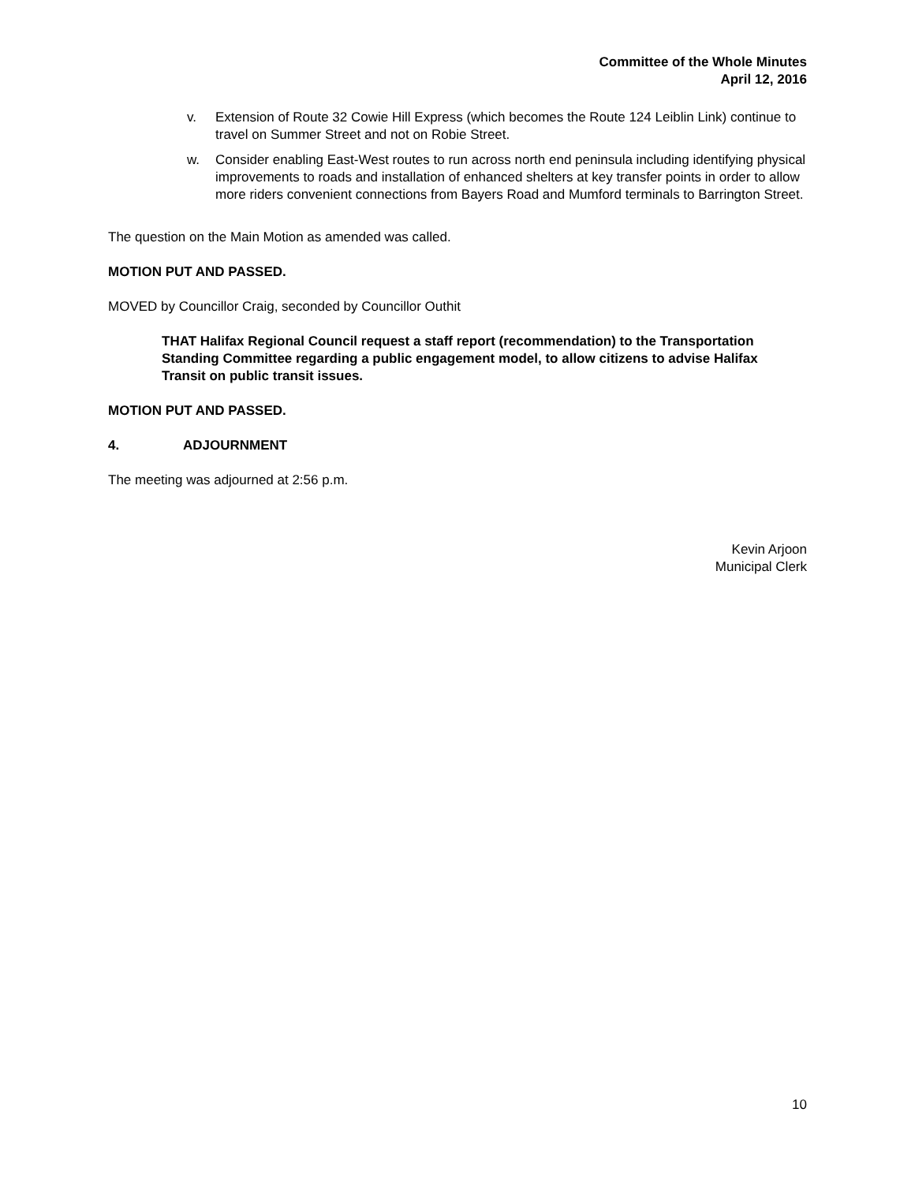Committee of the Whole Minutes
April 12, 2016
v. Extension of Route 32 Cowie Hill Express (which becomes the Route 124 Leiblin Link) continue to travel on Summer Street and not on Robie Street.
w. Consider enabling East-West routes to run across north end peninsula including identifying physical improvements to roads and installation of enhanced shelters at key transfer points in order to allow more riders convenient connections from Bayers Road and Mumford terminals to Barrington Street.
The question on the Main Motion as amended was called.
MOTION PUT AND PASSED.
MOVED by Councillor Craig, seconded by Councillor Outhit
THAT Halifax Regional Council request a staff report (recommendation) to the Transportation Standing Committee regarding a public engagement model, to allow citizens to advise Halifax Transit on public transit issues.
MOTION PUT AND PASSED.
4. ADJOURNMENT
The meeting was adjourned at 2:56 p.m.
Kevin Arjoon
Municipal Clerk
10